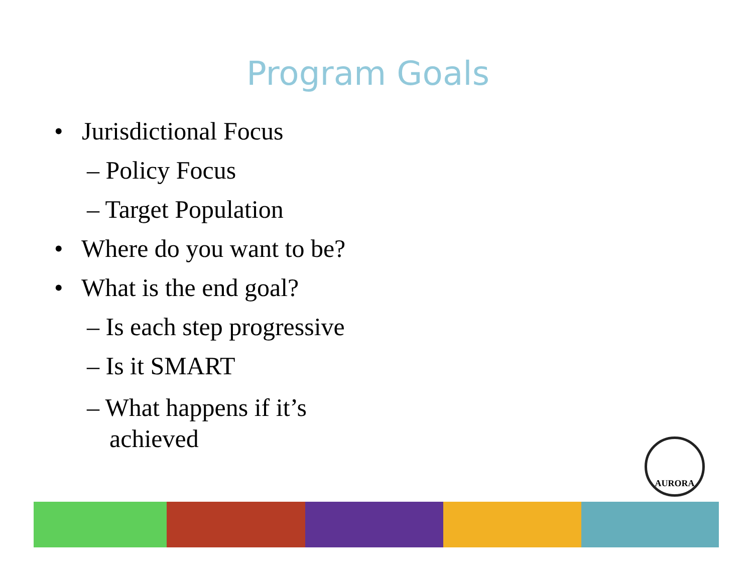Program Goals
• Jurisdictional Focus
– Policy Focus
– Target Population
• Where do you want to be?
• What is the end goal?
– Is each step progressive
– Is it SMART
– What happens if it’s
achieved
AURORA